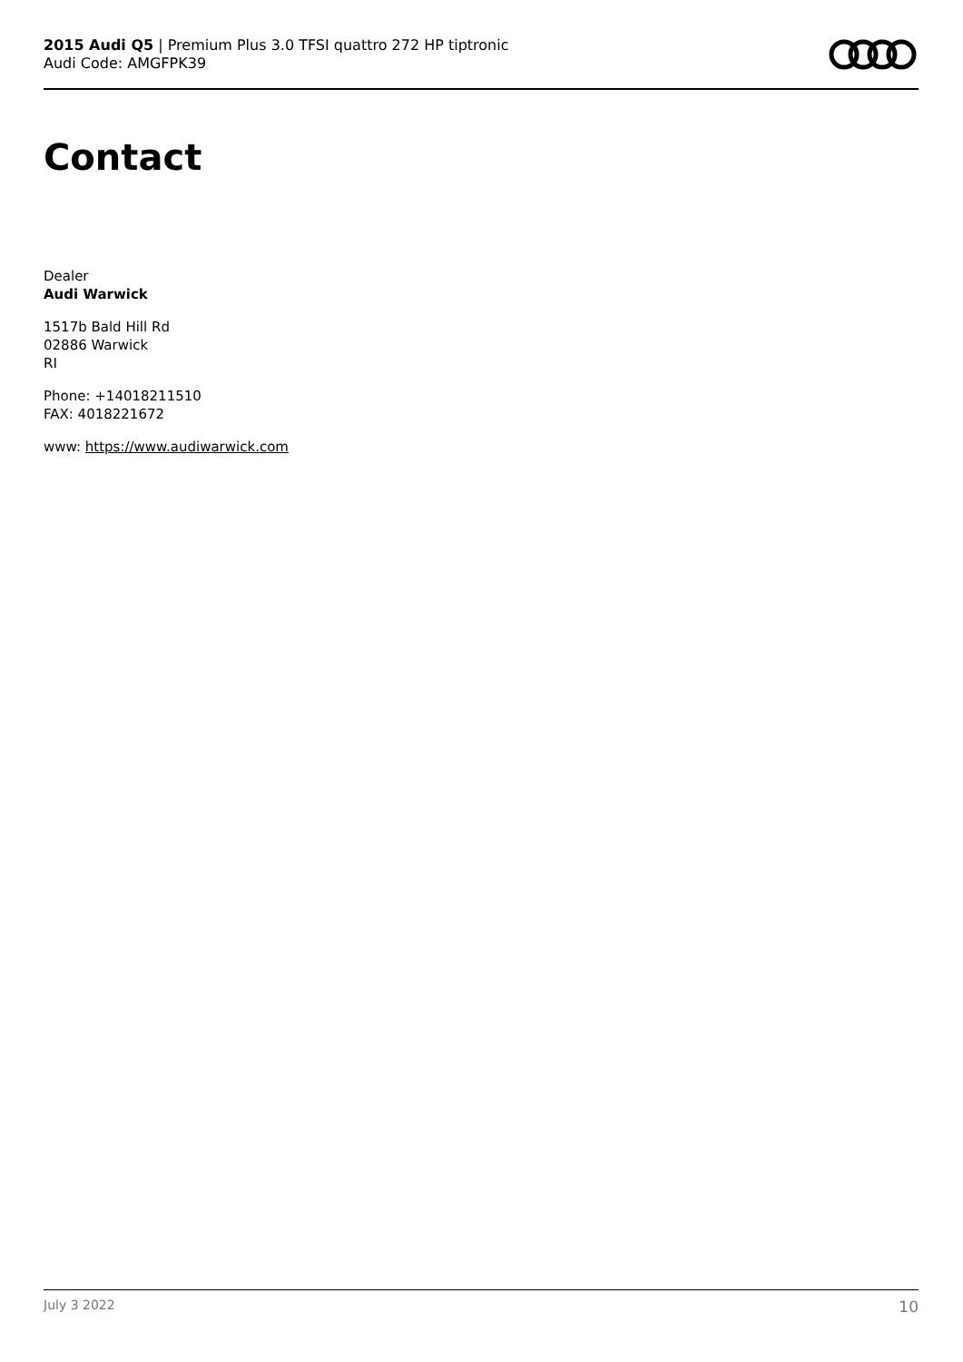2015 Audi Q5 | Premium Plus 3.0 TFSI quattro 272 HP tiptronic
Audi Code: AMGFPK39
Contact
Dealer
Audi Warwick
1517b Bald Hill Rd
02886 Warwick
RI
Phone: +14018211510
FAX: 4018221672
www: https://www.audiwarwick.com
July 3 2022 10